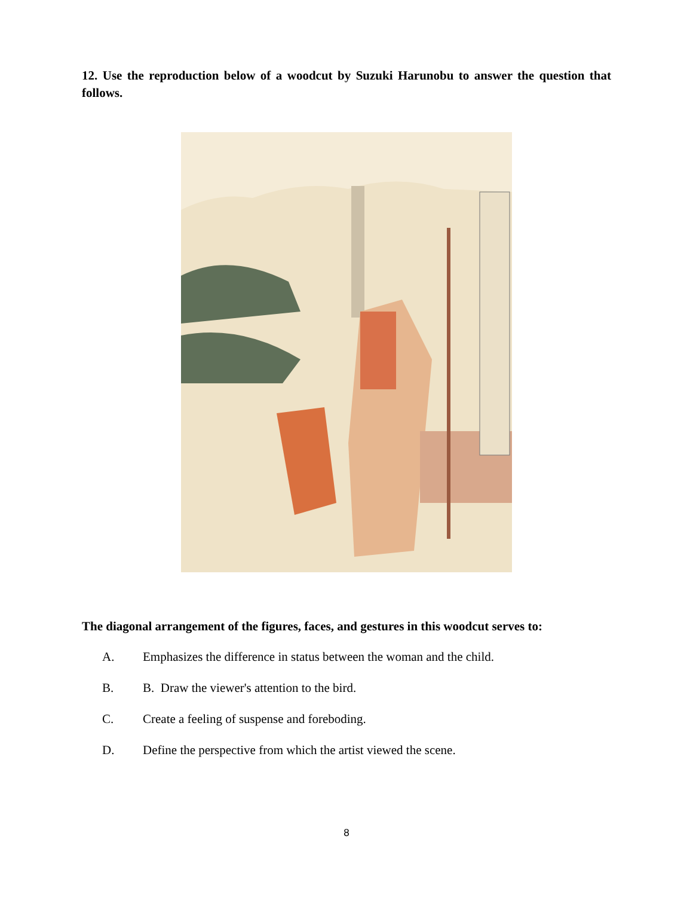12. Use the reproduction below of a woodcut by Suzuki Harunobu to answer the question that follows.
The diagonal arrangement of the figures, faces, and gestures in this woodcut serves to:
A. Emphasizes the difference in status between the woman and the child.
B. B. Draw the viewer's attention to the bird.
C. Create a feeling of suspense and foreboding.
D. Define the perspective from which the artist viewed the scene.
8